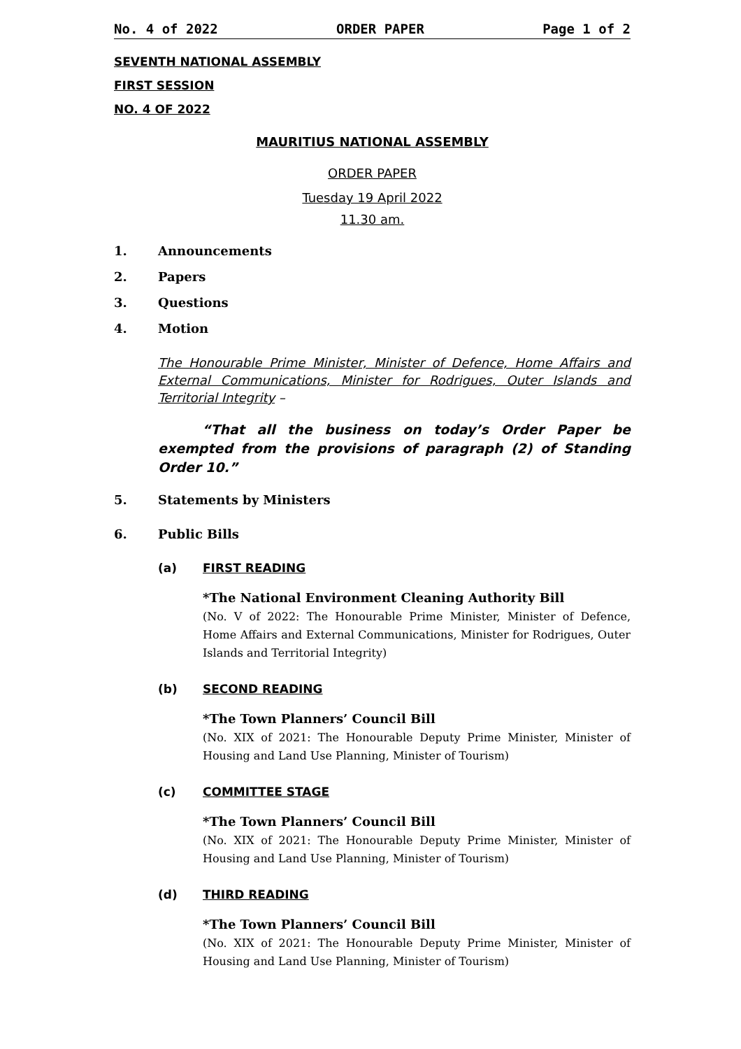No. 4 of 2022 ORDER PAPER Page 1 of 2
SEVENTH NATIONAL ASSEMBLY
FIRST SESSION
NO. 4 OF 2022
MAURITIUS NATIONAL ASSEMBLY
ORDER PAPER
Tuesday 19 April 2022
11.30 am.
1. Announcements
2. Papers
3. Questions
4. Motion
The Honourable Prime Minister, Minister of Defence, Home Affairs and External Communications, Minister for Rodrigues, Outer Islands and Territorial Integrity –
“That all the business on today’s Order Paper be exempted from the provisions of paragraph (2) of Standing Order 10.”
5. Statements by Ministers
6. Public Bills
(a) FIRST READING
*The National Environment Cleaning Authority Bill
(No. V of 2022: The Honourable Prime Minister, Minister of Defence, Home Affairs and External Communications, Minister for Rodrigues, Outer Islands and Territorial Integrity)
(b) SECOND READING
*The Town Planners’ Council Bill
(No. XIX of 2021: The Honourable Deputy Prime Minister, Minister of Housing and Land Use Planning, Minister of Tourism)
(c) COMMITTEE STAGE
*The Town Planners’ Council Bill
(No. XIX of 2021: The Honourable Deputy Prime Minister, Minister of Housing and Land Use Planning, Minister of Tourism)
(d) THIRD READING
*The Town Planners’ Council Bill
(No. XIX of 2021: The Honourable Deputy Prime Minister, Minister of Housing and Land Use Planning, Minister of Tourism)